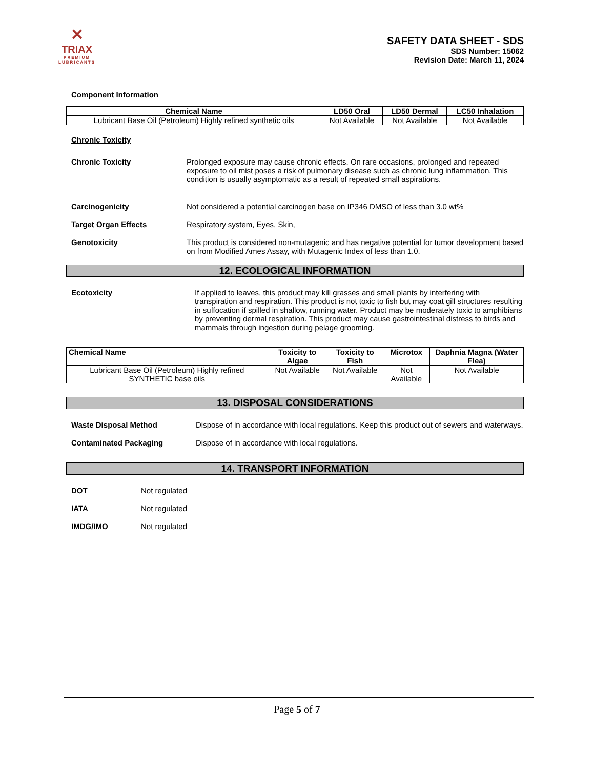✕
TRIAX
PREMIUM
LUBRICANTS
SAFETY DATA SHEET - SDS
SDS Number: 15062
Revision Date: March 11, 2024
Component Information
| Chemical Name | LD50 Oral | LD50 Dermal | LC50 Inhalation |
| --- | --- | --- | --- |
| Lubricant Base Oil (Petroleum) Highly refined synthetic oils | Not Available | Not Available | Not Available |
Chronic Toxicity
Chronic Toxicity Prolonged exposure may cause chronic effects. On rare occasions, prolonged and repeated exposure to oil mist poses a risk of pulmonary disease such as chronic lung inflammation. This condition is usually asymptomatic as a result of repeated small aspirations.
Carcinogenicity Not considered a potential carcinogen base on IP346 DMSO of less than 3.0 wt%
Target Organ Effects Respiratory system, Eyes, Skin,
Genotoxicity This product is considered non-mutagenic and has negative potential for tumor development based on from Modified Ames Assay, with Mutagenic Index of less than 1.0.
12. ECOLOGICAL INFORMATION
Ecotoxicity If applied to leaves, this product may kill grasses and small plants by interfering with transpiration and respiration. This product is not toxic to fish but may coat gill structures resulting in suffocation if spilled in shallow, running water. Product may be moderately toxic to amphibians by preventing dermal respiration. This product may cause gastrointestinal distress to birds and mammals through ingestion during pelage grooming.
| Chemical Name | Toxicity to Algae | Toxicity to Fish | Microtox | Daphnia Magna (Water Flea) |
| --- | --- | --- | --- | --- |
| Lubricant Base Oil (Petroleum) Highly refined SYNTHETIC base oils | Not Available | Not Available | Not Available | Not Available |
13. DISPOSAL CONSIDERATIONS
Waste Disposal Method Dispose of in accordance with local regulations. Keep this product out of sewers and waterways.
Contaminated Packaging Dispose of in accordance with local regulations.
14. TRANSPORT INFORMATION
DOT Not regulated
IATA Not regulated
IMDG/IMO Not regulated
Page 5 of 7